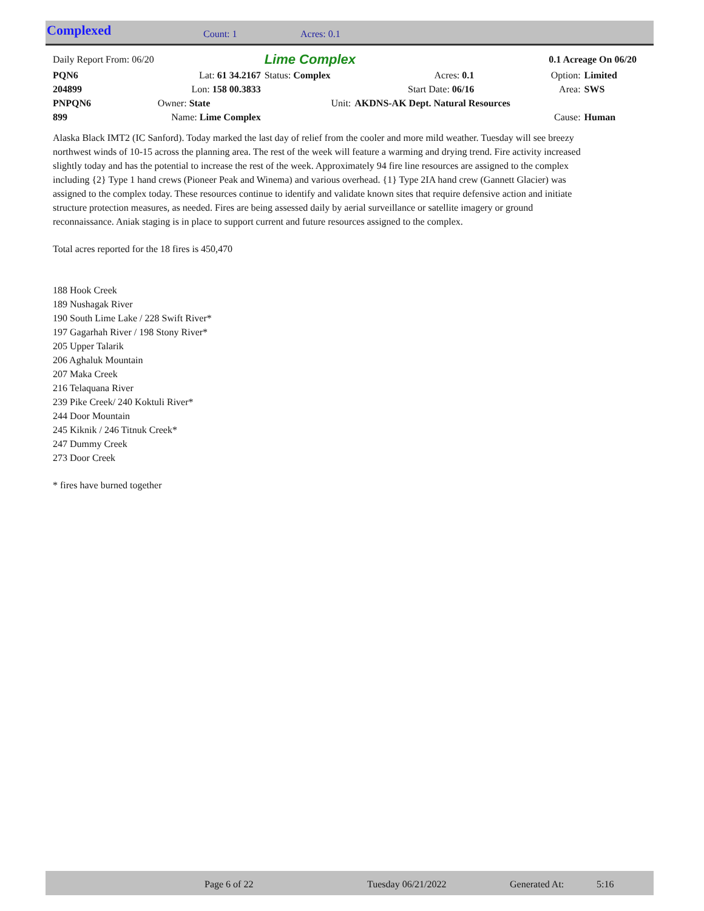Complexed Count: 1 Acres: 0.1
| Daily Report From: 06/20 | | Lime Complex | | | 0.1 Acreage On 06/20 | | |
| PQN6 | Lat: 61 34.2167 | Status: Complex | | Acres: 0.1 | | Option: | Limited |
| 204899 | Lon: 158 00.3833 | | | Start Date: 06/16 | | Area: | SWS |
| PNPQN6 | Owner: State | Unit: | AKDNS-AK Dept. Natural Resources | | | | |
| 899 | Name: Lime Complex | | | | | Cause: | Human |
Alaska Black IMT2 (IC Sanford). Today marked the last day of relief from the cooler and more mild weather. Tuesday will see breezy northwest winds of 10-15 across the planning area. The rest of the week will feature a warming and drying trend. Fire activity increased slightly today and has the potential to increase the rest of the week. Approximately 94 fire line resources are assigned to the complex including {2} Type 1 hand crews (Pioneer Peak and Winema) and various overhead. {1} Type 2IA hand crew (Gannett Glacier) was assigned to the complex today. These resources continue to identify and validate known sites that require defensive action and initiate structure protection measures, as needed. Fires are being assessed daily by aerial surveillance or satellite imagery or ground reconnaissance. Aniak staging is in place to support current and future resources assigned to the complex.
Total acres reported for the 18 fires is 450,470
188 Hook Creek
189 Nushagak River
190 South Lime Lake / 228 Swift River*
197 Gagarhah River / 198 Stony River*
205 Upper Talarik
206 Aghaluk Mountain
207 Maka Creek
216 Telaquana River
239 Pike Creek/ 240 Koktuli River*
244 Door Mountain
245 Kiknik / 246 Titnuk Creek*
247 Dummy Creek
273 Door Creek
* fires have burned together
Page 6 of 22 Tuesday 06/21/2022 Generated At: 5:16